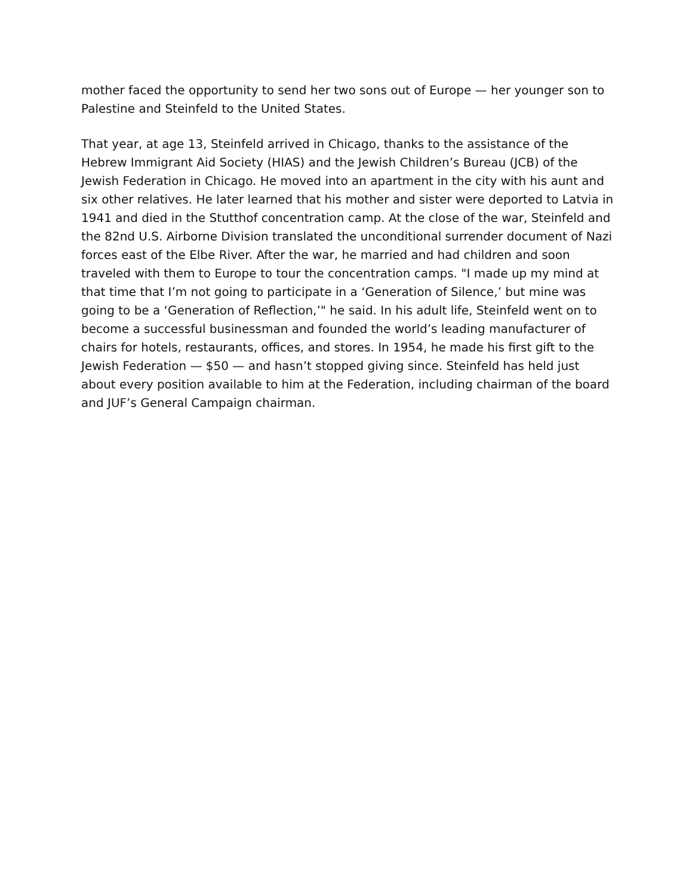mother faced the opportunity to send her two sons out of Europe — her younger son to Palestine and Steinfeld to the United States.
That year, at age 13, Steinfeld arrived in Chicago, thanks to the assistance of the Hebrew Immigrant Aid Society (HIAS) and the Jewish Children’s Bureau (JCB) of the Jewish Federation in Chicago. He moved into an apartment in the city with his aunt and six other relatives. He later learned that his mother and sister were deported to Latvia in 1941 and died in the Stutthof concentration camp. At the close of the war, Steinfeld and the 82nd U.S. Airborne Division translated the unconditional surrender document of Nazi forces east of the Elbe River. After the war, he married and had children and soon traveled with them to Europe to tour the concentration camps. "I made up my mind at that time that I’m not going to participate in a ‘Generation of Silence,’ but mine was going to be a ‘Generation of Reflection,’" he said. In his adult life, Steinfeld went on to become a successful businessman and founded the world’s leading manufacturer of chairs for hotels, restaurants, offices, and stores. In 1954, he made his first gift to the Jewish Federation — $50 — and hasn’t stopped giving since. Steinfeld has held just about every position available to him at the Federation, including chairman of the board and JUF’s General Campaign chairman.